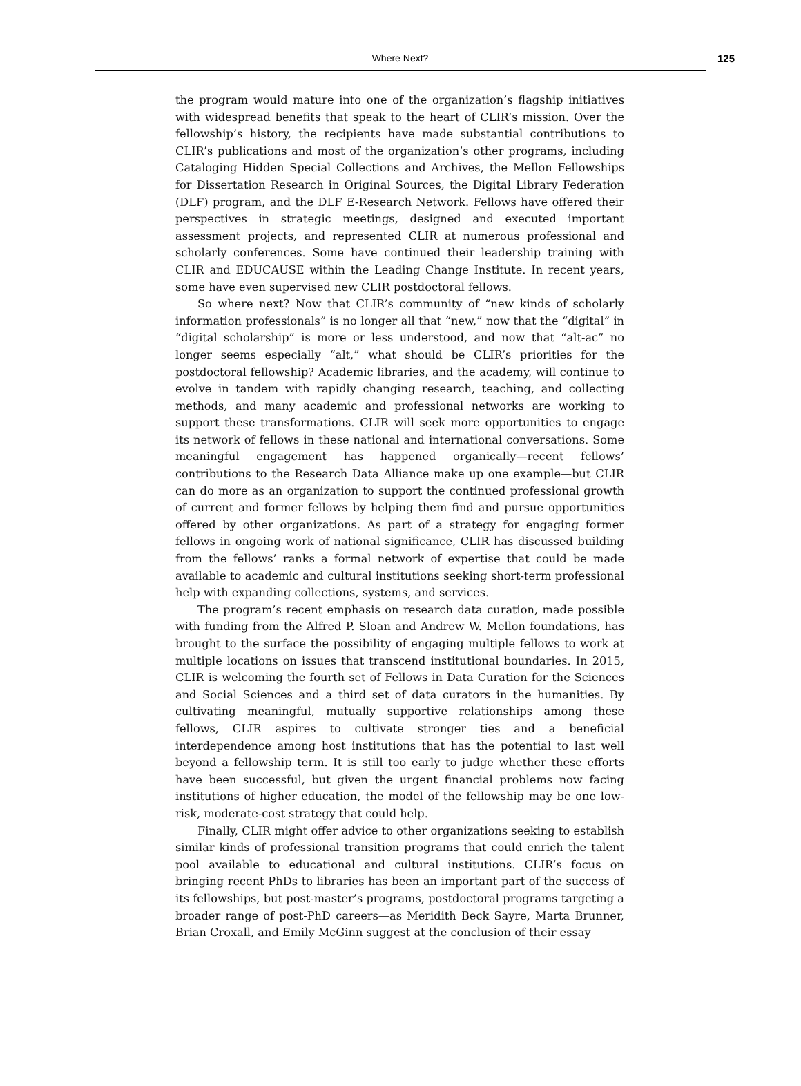Where Next? 125
the program would mature into one of the organization’s flagship initiatives with widespread benefits that speak to the heart of CLIR’s mission. Over the fellowship’s history, the recipients have made substantial contributions to CLIR’s publications and most of the organization’s other programs, including Cataloging Hidden Special Collections and Archives, the Mellon Fellowships for Dissertation Research in Original Sources, the Digital Library Federation (DLF) program, and the DLF E-Research Network. Fellows have offered their perspectives in strategic meetings, designed and executed important assessment projects, and represented CLIR at numerous professional and scholarly conferences. Some have continued their leadership training with CLIR and EDUCAUSE within the Leading Change Institute. In recent years, some have even supervised new CLIR postdoctoral fellows.
So where next? Now that CLIR’s community of “new kinds of scholarly information professionals” is no longer all that “new,” now that the “digital” in “digital scholarship” is more or less understood, and now that “alt-ac” no longer seems especially “alt,” what should be CLIR’s priorities for the postdoctoral fellowship? Academic libraries, and the academy, will continue to evolve in tandem with rapidly changing research, teaching, and collecting methods, and many academic and professional networks are working to support these transformations. CLIR will seek more opportunities to engage its network of fellows in these national and international conversations. Some meaningful engagement has happened organically—recent fellows’ contributions to the Research Data Alliance make up one example—but CLIR can do more as an organization to support the continued professional growth of current and former fellows by helping them find and pursue opportunities offered by other organizations. As part of a strategy for engaging former fellows in ongoing work of national significance, CLIR has discussed building from the fellows’ ranks a formal network of expertise that could be made available to academic and cultural institutions seeking short-term professional help with expanding collections, systems, and services.
The program’s recent emphasis on research data curation, made possible with funding from the Alfred P. Sloan and Andrew W. Mellon foundations, has brought to the surface the possibility of engaging multiple fellows to work at multiple locations on issues that transcend institutional boundaries. In 2015, CLIR is welcoming the fourth set of Fellows in Data Curation for the Sciences and Social Sciences and a third set of data curators in the humanities. By cultivating meaningful, mutually supportive relationships among these fellows, CLIR aspires to cultivate stronger ties and a beneficial interdependence among host institutions that has the potential to last well beyond a fellowship term. It is still too early to judge whether these efforts have been successful, but given the urgent financial problems now facing institutions of higher education, the model of the fellowship may be one low-risk, moderate-cost strategy that could help.
Finally, CLIR might offer advice to other organizations seeking to establish similar kinds of professional transition programs that could enrich the talent pool available to educational and cultural institutions. CLIR’s focus on bringing recent PhDs to libraries has been an important part of the success of its fellowships, but post-master’s programs, postdoctoral programs targeting a broader range of post-PhD careers—as Meridith Beck Sayre, Marta Brunner, Brian Croxall, and Emily McGinn suggest at the conclusion of their essay